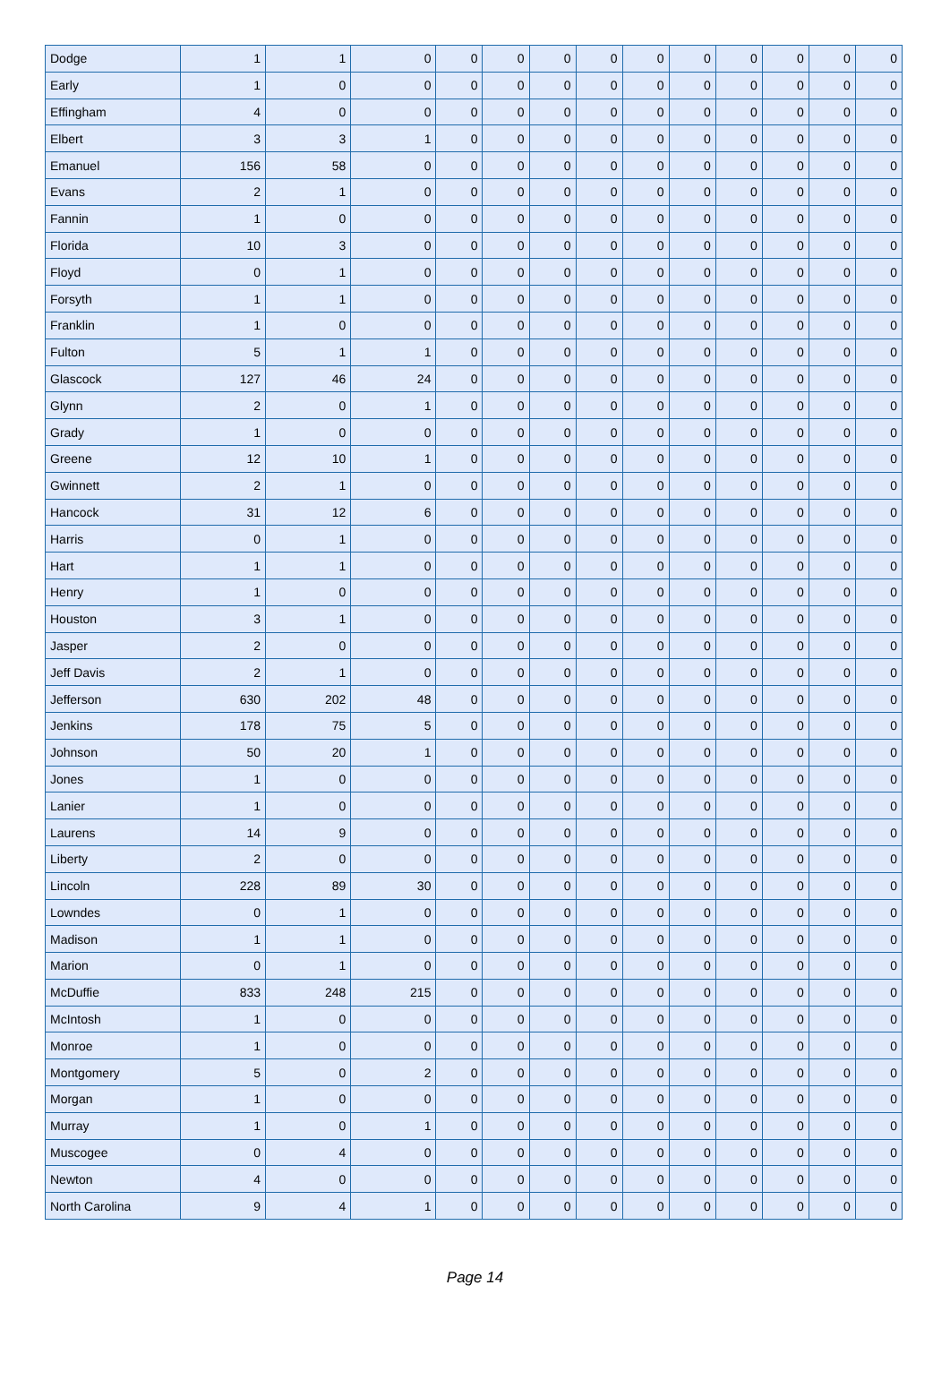| Dodge | 1 | 1 | 0 | 0 | 0 | 0 | 0 | 0 | 0 | 0 | 0 | 0 | 0 |
| Early | 1 | 0 | 0 | 0 | 0 | 0 | 0 | 0 | 0 | 0 | 0 | 0 | 0 |
| Effingham | 4 | 0 | 0 | 0 | 0 | 0 | 0 | 0 | 0 | 0 | 0 | 0 | 0 |
| Elbert | 3 | 3 | 1 | 0 | 0 | 0 | 0 | 0 | 0 | 0 | 0 | 0 | 0 |
| Emanuel | 156 | 58 | 0 | 0 | 0 | 0 | 0 | 0 | 0 | 0 | 0 | 0 | 0 |
| Evans | 2 | 1 | 0 | 0 | 0 | 0 | 0 | 0 | 0 | 0 | 0 | 0 | 0 |
| Fannin | 1 | 0 | 0 | 0 | 0 | 0 | 0 | 0 | 0 | 0 | 0 | 0 | 0 |
| Florida | 10 | 3 | 0 | 0 | 0 | 0 | 0 | 0 | 0 | 0 | 0 | 0 | 0 |
| Floyd | 0 | 1 | 0 | 0 | 0 | 0 | 0 | 0 | 0 | 0 | 0 | 0 | 0 |
| Forsyth | 1 | 1 | 0 | 0 | 0 | 0 | 0 | 0 | 0 | 0 | 0 | 0 | 0 |
| Franklin | 1 | 0 | 0 | 0 | 0 | 0 | 0 | 0 | 0 | 0 | 0 | 0 | 0 |
| Fulton | 5 | 1 | 1 | 0 | 0 | 0 | 0 | 0 | 0 | 0 | 0 | 0 | 0 |
| Glascock | 127 | 46 | 24 | 0 | 0 | 0 | 0 | 0 | 0 | 0 | 0 | 0 | 0 |
| Glynn | 2 | 0 | 1 | 0 | 0 | 0 | 0 | 0 | 0 | 0 | 0 | 0 | 0 |
| Grady | 1 | 0 | 0 | 0 | 0 | 0 | 0 | 0 | 0 | 0 | 0 | 0 | 0 |
| Greene | 12 | 10 | 1 | 0 | 0 | 0 | 0 | 0 | 0 | 0 | 0 | 0 | 0 |
| Gwinnett | 2 | 1 | 0 | 0 | 0 | 0 | 0 | 0 | 0 | 0 | 0 | 0 | 0 |
| Hancock | 31 | 12 | 6 | 0 | 0 | 0 | 0 | 0 | 0 | 0 | 0 | 0 | 0 |
| Harris | 0 | 1 | 0 | 0 | 0 | 0 | 0 | 0 | 0 | 0 | 0 | 0 | 0 |
| Hart | 1 | 1 | 0 | 0 | 0 | 0 | 0 | 0 | 0 | 0 | 0 | 0 | 0 |
| Henry | 1 | 0 | 0 | 0 | 0 | 0 | 0 | 0 | 0 | 0 | 0 | 0 | 0 |
| Houston | 3 | 1 | 0 | 0 | 0 | 0 | 0 | 0 | 0 | 0 | 0 | 0 | 0 |
| Jasper | 2 | 0 | 0 | 0 | 0 | 0 | 0 | 0 | 0 | 0 | 0 | 0 | 0 |
| Jeff Davis | 2 | 1 | 0 | 0 | 0 | 0 | 0 | 0 | 0 | 0 | 0 | 0 | 0 |
| Jefferson | 630 | 202 | 48 | 0 | 0 | 0 | 0 | 0 | 0 | 0 | 0 | 0 | 0 |
| Jenkins | 178 | 75 | 5 | 0 | 0 | 0 | 0 | 0 | 0 | 0 | 0 | 0 | 0 |
| Johnson | 50 | 20 | 1 | 0 | 0 | 0 | 0 | 0 | 0 | 0 | 0 | 0 | 0 |
| Jones | 1 | 0 | 0 | 0 | 0 | 0 | 0 | 0 | 0 | 0 | 0 | 0 | 0 |
| Lanier | 1 | 0 | 0 | 0 | 0 | 0 | 0 | 0 | 0 | 0 | 0 | 0 | 0 |
| Laurens | 14 | 9 | 0 | 0 | 0 | 0 | 0 | 0 | 0 | 0 | 0 | 0 | 0 |
| Liberty | 2 | 0 | 0 | 0 | 0 | 0 | 0 | 0 | 0 | 0 | 0 | 0 | 0 |
| Lincoln | 228 | 89 | 30 | 0 | 0 | 0 | 0 | 0 | 0 | 0 | 0 | 0 | 0 |
| Lowndes | 0 | 1 | 0 | 0 | 0 | 0 | 0 | 0 | 0 | 0 | 0 | 0 | 0 |
| Madison | 1 | 1 | 0 | 0 | 0 | 0 | 0 | 0 | 0 | 0 | 0 | 0 | 0 |
| Marion | 0 | 1 | 0 | 0 | 0 | 0 | 0 | 0 | 0 | 0 | 0 | 0 | 0 |
| McDuffie | 833 | 248 | 215 | 0 | 0 | 0 | 0 | 0 | 0 | 0 | 0 | 0 | 0 |
| McIntosh | 1 | 0 | 0 | 0 | 0 | 0 | 0 | 0 | 0 | 0 | 0 | 0 | 0 |
| Monroe | 1 | 0 | 0 | 0 | 0 | 0 | 0 | 0 | 0 | 0 | 0 | 0 | 0 |
| Montgomery | 5 | 0 | 2 | 0 | 0 | 0 | 0 | 0 | 0 | 0 | 0 | 0 | 0 |
| Morgan | 1 | 0 | 0 | 0 | 0 | 0 | 0 | 0 | 0 | 0 | 0 | 0 | 0 |
| Murray | 1 | 0 | 1 | 0 | 0 | 0 | 0 | 0 | 0 | 0 | 0 | 0 | 0 |
| Muscogee | 0 | 4 | 0 | 0 | 0 | 0 | 0 | 0 | 0 | 0 | 0 | 0 | 0 |
| Newton | 4 | 0 | 0 | 0 | 0 | 0 | 0 | 0 | 0 | 0 | 0 | 0 | 0 |
| North Carolina | 9 | 4 | 1 | 0 | 0 | 0 | 0 | 0 | 0 | 0 | 0 | 0 | 0 |
Page 14